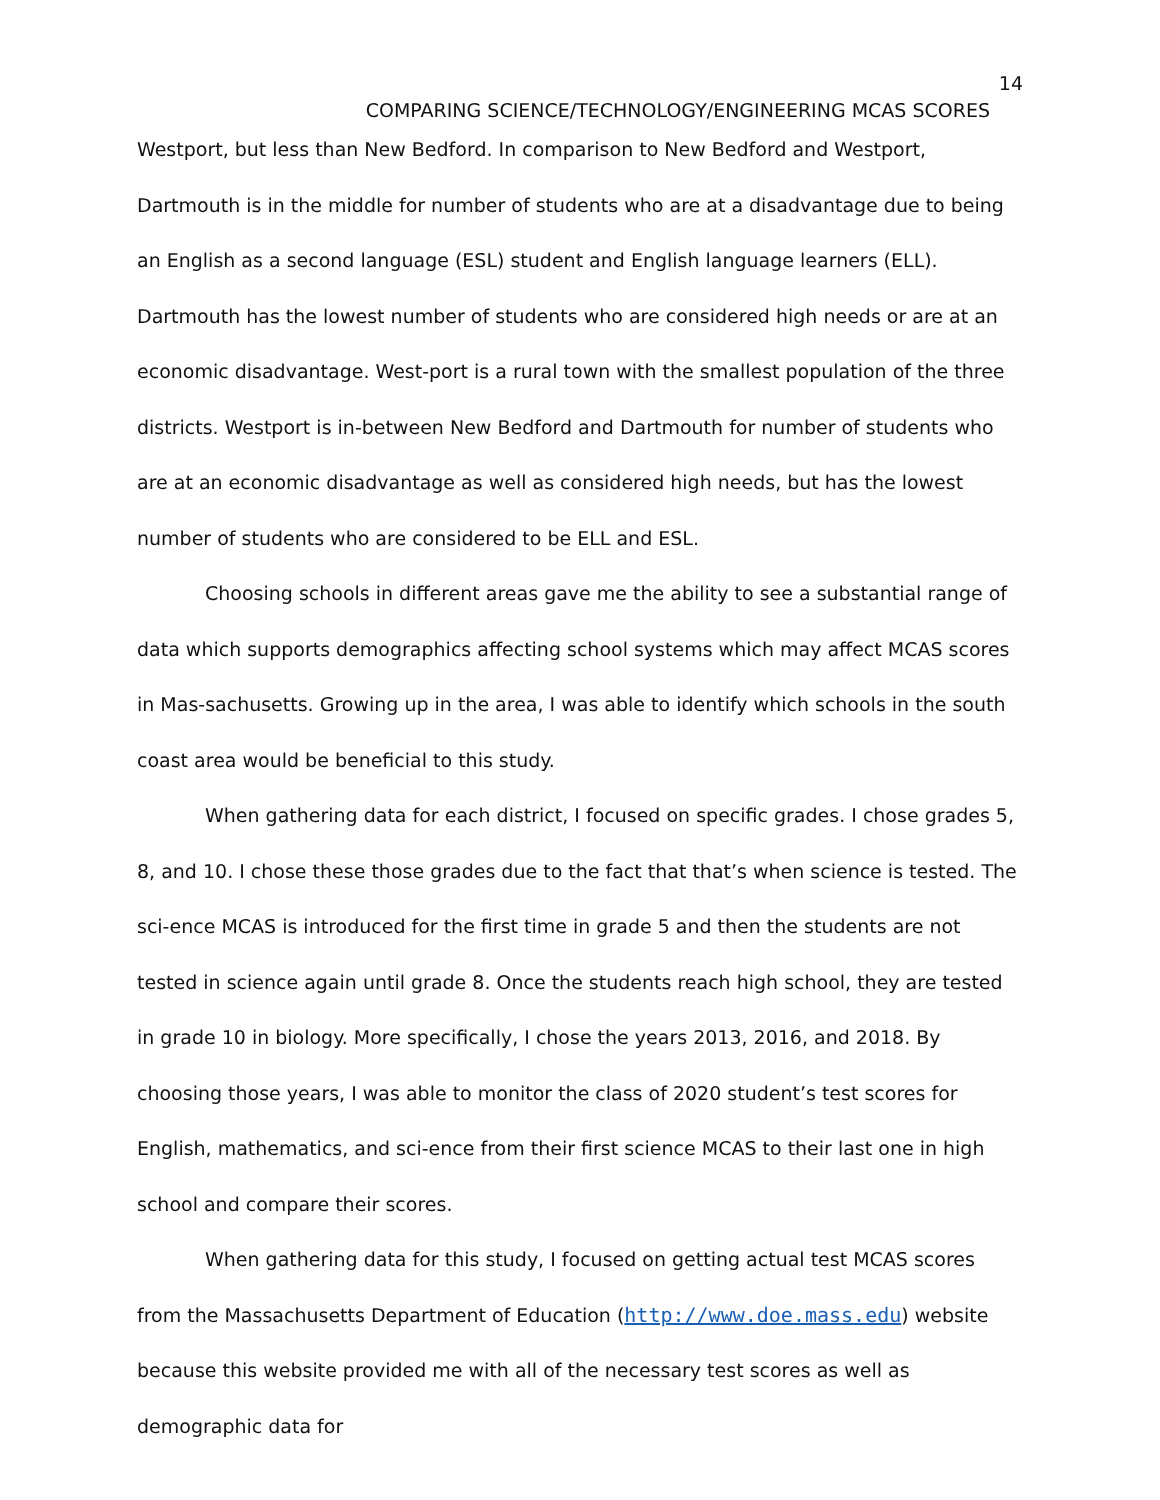14
COMPARING SCIENCE/TECHNOLOGY/ENGINEERING MCAS SCORES
Westport, but less than New Bedford. In comparison to New Bedford and Westport, Dartmouth is in the middle for number of students who are at a disadvantage due to being an English as a second language (ESL) student and English language learners (ELL). Dartmouth has the lowest number of students who are considered high needs or are at an economic disadvantage. West-port is a rural town with the smallest population of the three districts. Westport is in-between New Bedford and Dartmouth for number of students who are at an economic disadvantage as well as considered high needs, but has the lowest number of students who are considered to be ELL and ESL.
Choosing schools in different areas gave me the ability to see a substantial range of data which supports demographics affecting school systems which may affect MCAS scores in Mas-sachusetts. Growing up in the area, I was able to identify which schools in the south coast area would be beneficial to this study.
When gathering data for each district, I focused on specific grades. I chose grades 5, 8, and 10. I chose these those grades due to the fact that that’s when science is tested. The sci-ence MCAS is introduced for the first time in grade 5 and then the students are not tested in science again until grade 8. Once the students reach high school, they are tested in grade 10 in biology. More specifically, I chose the years 2013, 2016, and 2018. By choosing those years, I was able to monitor the class of 2020 student’s test scores for English, mathematics, and sci-ence from their first science MCAS to their last one in high school and compare their scores.
When gathering data for this study, I focused on getting actual test MCAS scores from the Massachusetts Department of Education (http://www.doe.mass.edu) website because this website provided me with all of the necessary test scores as well as demographic data for